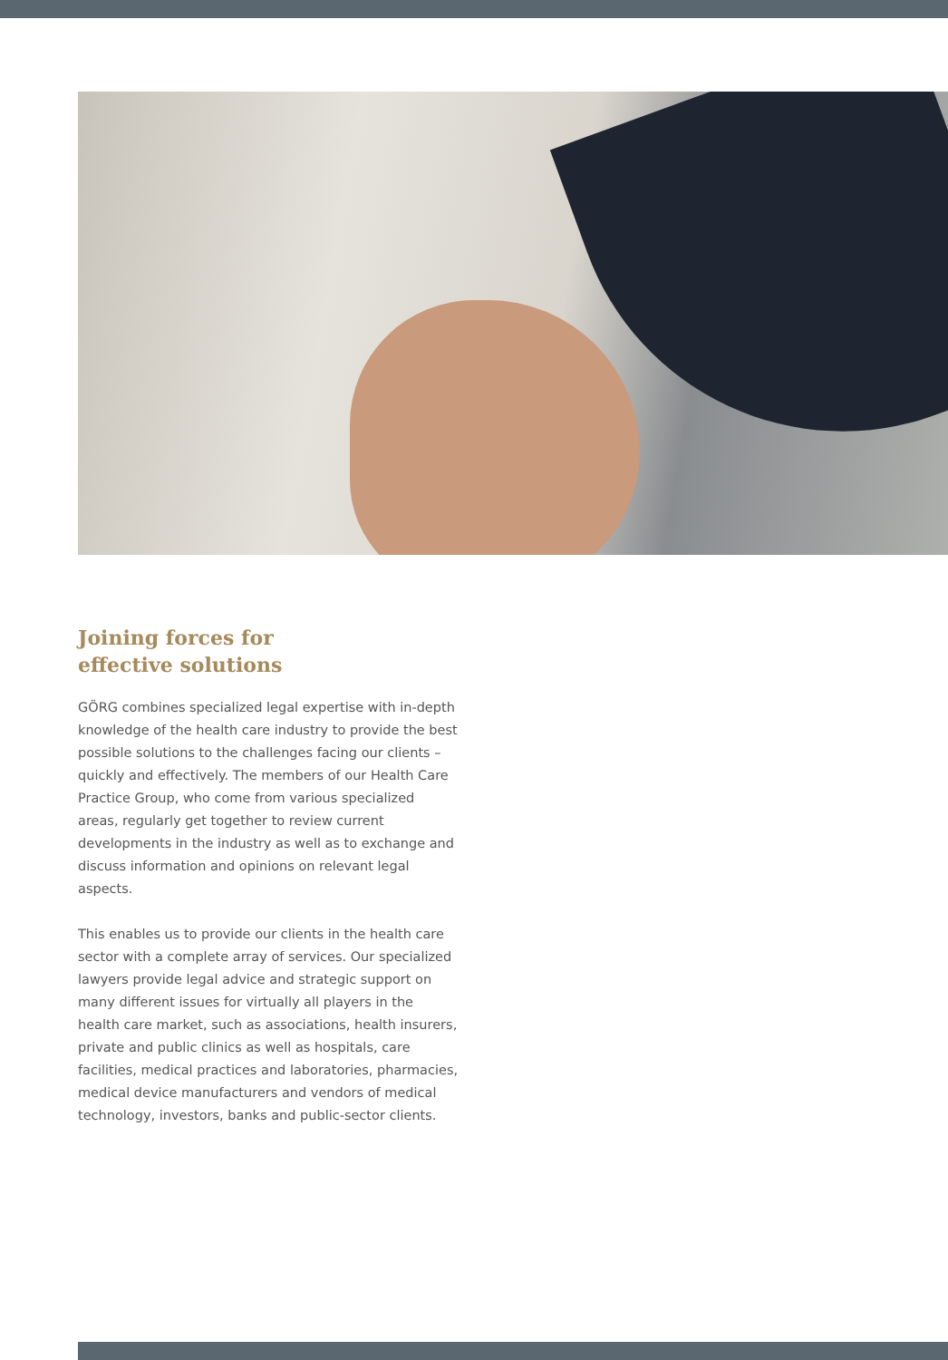Joining forces for
effective solutions
GÖRG combines specialized legal expertise with in-depth knowledge of the health care industry to provide the best possible solutions to the challenges facing our clients – quickly and effectively. The members of our Health Care Practice Group, who come from various specialized areas, regularly get together to review current developments in the industry as well as to exchange and discuss information and opinions on relevant legal aspects.
This enables us to provide our clients in the health care sector with a complete array of services. Our specialized lawyers provide legal advice and strategic support on many different issues for virtually all players in the health care market, such as associations, health insurers, private and public clinics as well as hospitals, care facilities, medical practices and laboratories, pharmacies, medical device manufacturers and vendors of medical technology, investors, banks and public-sector clients.